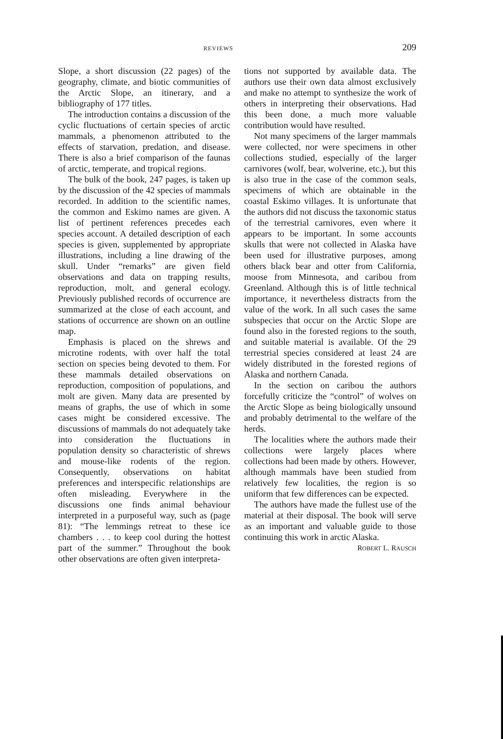REVIEWS 209
Slope, a short discussion (22 pages) of the geography, climate, and biotic communities of the Arctic Slope, an itinerary, and a bibliography of 177 titles.
The introduction contains a discussion of the cyclic fluctuations of certain species of arctic mammals, a phenomenon attributed to the effects of starvation, predation, and disease. There is also a brief comparison of the faunas of arctic, temperate, and tropical regions.
The bulk of the book, 247 pages, is taken up by the discussion of the 42 species of mammals recorded. In addition to the scientific names, the common and Eskimo names are given. A list of pertinent references precedes each species account. A detailed description of each species is given, supplemented by appropriate illustrations, including a line drawing of the skull. Under “remarks” are given field observations and data on trapping results, reproduction, molt, and general ecology. Previously published records of occurrence are summarized at the close of each account, and stations of occurrence are shown on an outline map.
Emphasis is placed on the shrews and microtine rodents, with over half the total section on species being devoted to them. For these mammals detailed observations on reproduction, composition of populations, and molt are given. Many data are presented by means of graphs, the use of which in some cases might be considered excessive. The discussions of mammals do not adequately take into consideration the fluctuations in population density so characteristic of shrews and mouse-like rodents of the region. Consequently, observations on habitat preferences and interspecific relationships are often misleading. Everywhere in the discussions one finds animal behaviour interpreted in a purposeful way, such as (page 81): “The lemmings retreat to these ice chambers . . . to keep cool during the hottest part of the summer.” Throughout the book other observations are often given interpreta-
tions not supported by available data. The authors use their own data almost exclusively and make no attempt to synthesize the work of others in interpreting their observations. Had this been done, a much more valuable contribution would have resulted.
Not many specimens of the larger mammals were collected, nor were specimens in other collections studied, especially of the larger carnivores (wolf, bear, wolverine, etc.), but this is also true in the case of the common seals, specimens of which are obtainable in the coastal Eskimo villages. It is unfortunate that the authors did not discuss the taxonomic status of the terrestrial carnivores, even where it appears to be important. In some accounts skulls that were not collected in Alaska have been used for illustrative purposes, among others black bear and otter from California, moose from Minnesota, and caribou from Greenland. Although this is of little technical importance, it nevertheless distracts from the value of the work. In all such cases the same subspecies that occur on the Arctic Slope are found also in the forested regions to the south, and suitable material is available. Of the 29 terrestrial species considered at least 24 are widely distributed in the forested regions of Alaska and northern Canada.
In the section on caribou the authors forcefully criticize the “control” of wolves on the Arctic Slope as being biologically unsound and probably detrimental to the welfare of the herds.
The localities where the authors made their collections were largely places where collections had been made by others. However, although mammals have been studied from relatively few localities, the region is so uniform that few differences can be expected.
The authors have made the fullest use of the material at their disposal. The book will serve as an important and valuable guide to those continuing this work in arctic Alaska.
ROBERT L. RAUSCH